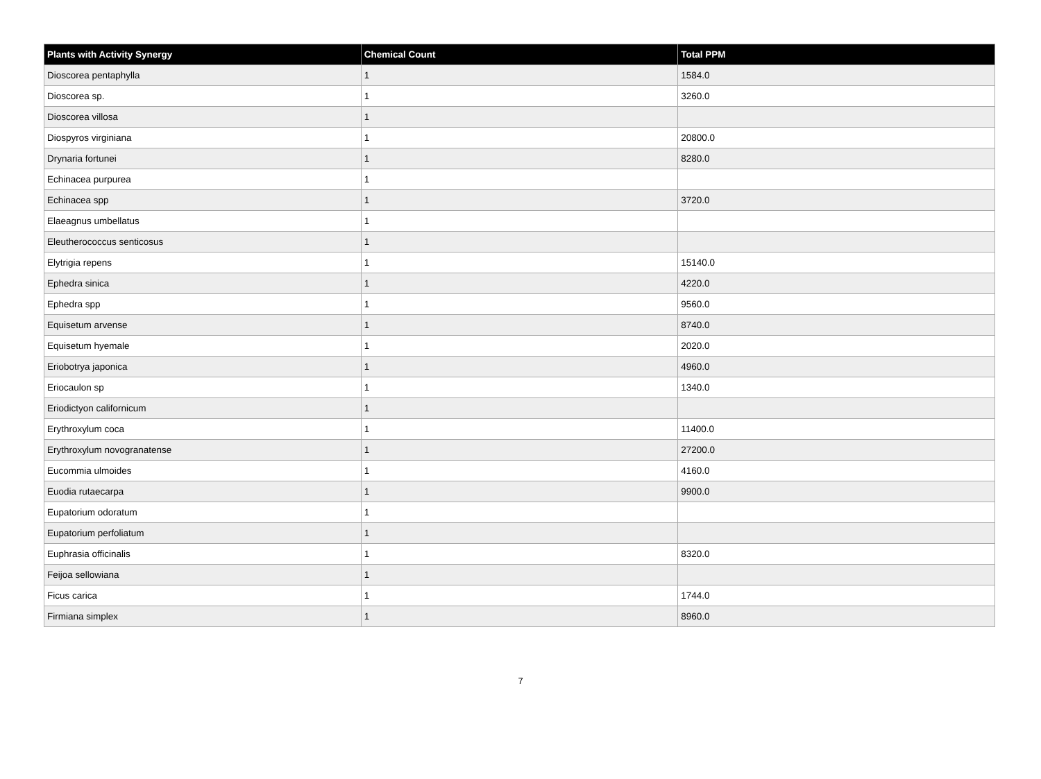| Plants with Activity Synergy | Chemical Count | Total PPM |
| --- | --- | --- |
| Dioscorea pentaphylla | 1 | 1584.0 |
| Dioscorea sp. | 1 | 3260.0 |
| Dioscorea villosa | 1 | |
| Diospyros virginiana | 1 | 20800.0 |
| Drynaria fortunei | 1 | 8280.0 |
| Echinacea purpurea | 1 | |
| Echinacea spp | 1 | 3720.0 |
| Elaeagnus umbellatus | 1 | |
| Eleutherococcus senticosus | 1 | |
| Elytrigia repens | 1 | 15140.0 |
| Ephedra sinica | 1 | 4220.0 |
| Ephedra spp | 1 | 9560.0 |
| Equisetum arvense | 1 | 8740.0 |
| Equisetum hyemale | 1 | 2020.0 |
| Eriobotrya japonica | 1 | 4960.0 |
| Eriocaulon sp | 1 | 1340.0 |
| Eriodictyon californicum | 1 | |
| Erythroxylum coca | 1 | 11400.0 |
| Erythroxylum novogranatense | 1 | 27200.0 |
| Eucommia ulmoides | 1 | 4160.0 |
| Euodia rutaecarpa | 1 | 9900.0 |
| Eupatorium odoratum | 1 | |
| Eupatorium perfoliatum | 1 | |
| Euphrasia officinalis | 1 | 8320.0 |
| Feijoa sellowiana | 1 | |
| Ficus carica | 1 | 1744.0 |
| Firmiana simplex | 1 | 8960.0 |
7